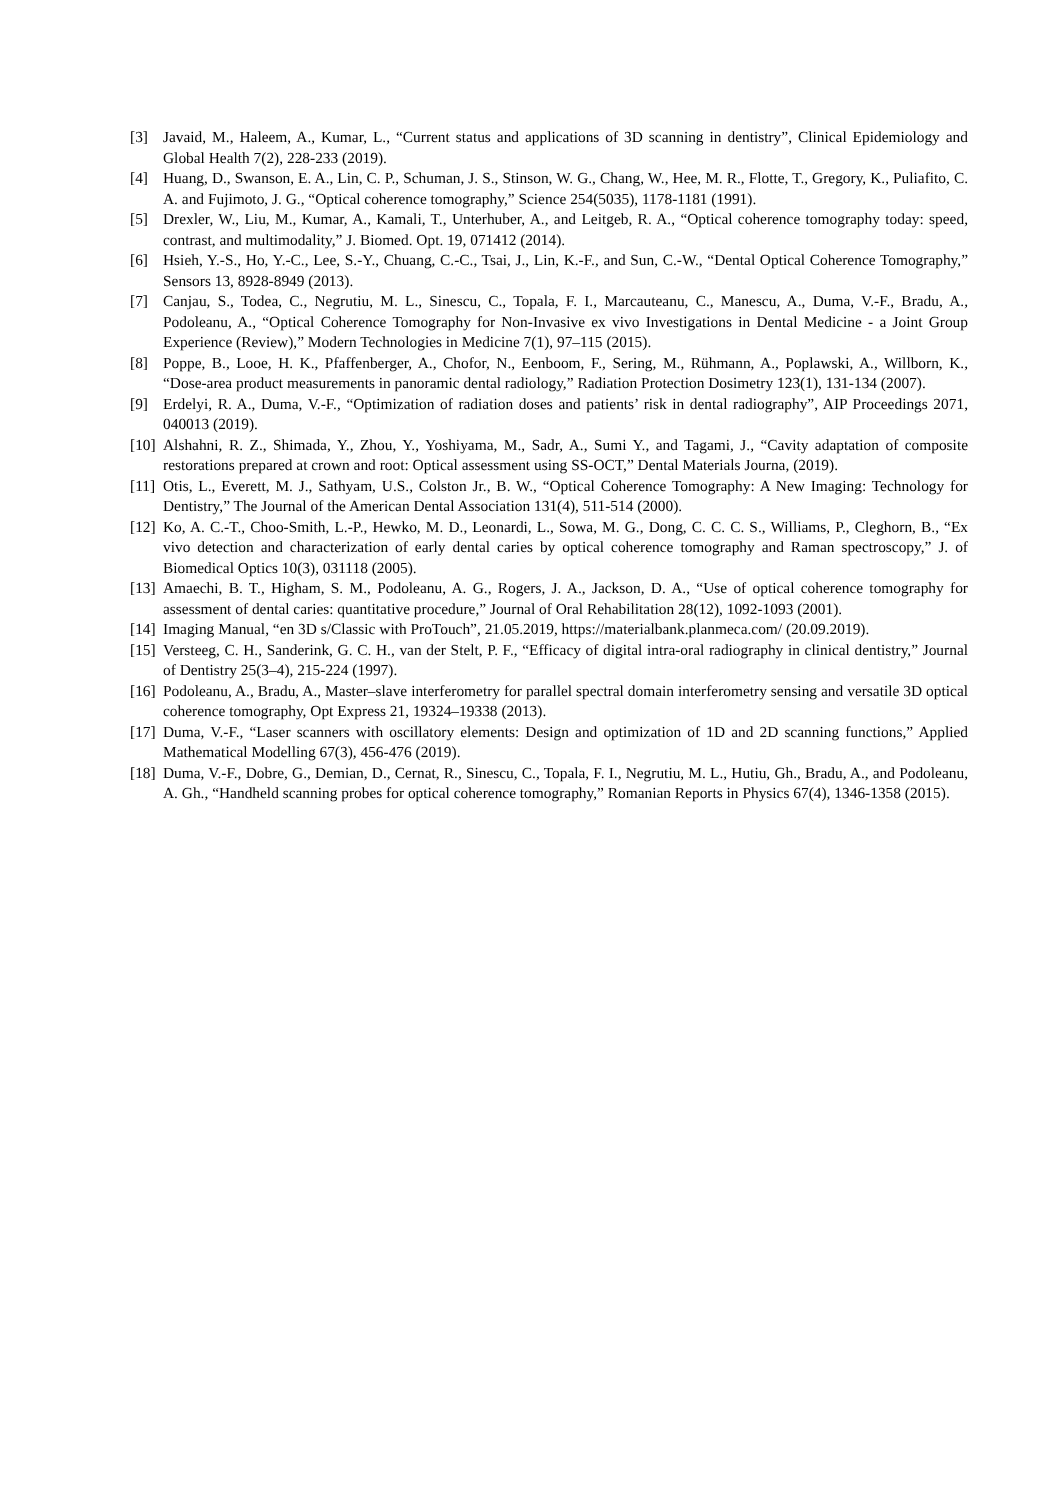[3] Javaid, M., Haleem, A., Kumar, L., “Current status and applications of 3D scanning in dentistry”, Clinical Epidemiology and Global Health 7(2), 228-233 (2019).
[4] Huang, D., Swanson, E. A., Lin, C. P., Schuman, J. S., Stinson, W. G., Chang, W., Hee, M. R., Flotte, T., Gregory, K., Puliafito, C. A. and Fujimoto, J. G., “Optical coherence tomography,” Science 254(5035), 1178-1181 (1991).
[5] Drexler, W., Liu, M., Kumar, A., Kamali, T., Unterhuber, A., and Leitgeb, R. A., “Optical coherence tomography today: speed, contrast, and multimodality,” J. Biomed. Opt. 19, 071412 (2014).
[6] Hsieh, Y.-S., Ho, Y.-C., Lee, S.-Y., Chuang, C.-C., Tsai, J., Lin, K.-F., and Sun, C.-W., “Dental Optical Coherence Tomography,” Sensors 13, 8928-8949 (2013).
[7] Canjau, S., Todea, C., Negrutiu, M. L., Sinescu, C., Topala, F. I., Marcauteanu, C., Manescu, A., Duma, V.-F., Bradu, A., Podoleanu, A., “Optical Coherence Tomography for Non-Invasive ex vivo Investigations in Dental Medicine - a Joint Group Experience (Review),” Modern Technologies in Medicine 7(1), 97–115 (2015).
[8] Poppe, B., Looe, H. K., Pfaffenberger, A., Chofor, N., Eenboom, F., Sering, M., Rühmann, A., Poplawski, A., Willborn, K., “Dose-area product measurements in panoramic dental radiology,” Radiation Protection Dosimetry 123(1), 131-134 (2007).
[9] Erdelyi, R. A., Duma, V.-F., “Optimization of radiation doses and patients’ risk in dental radiography”, AIP Proceedings 2071, 040013 (2019).
[10] Alshahni, R. Z., Shimada, Y., Zhou, Y., Yoshiyama, M., Sadr, A., Sumi Y., and Tagami, J., “Cavity adaptation of composite restorations prepared at crown and root: Optical assessment using SS-OCT,” Dental Materials Journa, (2019).
[11] Otis, L., Everett, M. J., Sathyam, U.S., Colston Jr., B. W., “Optical Coherence Tomography: A New Imaging: Technology for Dentistry,” The Journal of the American Dental Association 131(4), 511-514 (2000).
[12] Ko, A. C.-T., Choo-Smith, L.-P., Hewko, M. D., Leonardi, L., Sowa, M. G., Dong, C. C. C. S., Williams, P., Cleghorn, B., “Ex vivo detection and characterization of early dental caries by optical coherence tomography and Raman spectroscopy,” J. of Biomedical Optics 10(3), 031118 (2005).
[13] Amaechi, B. T., Higham, S. M., Podoleanu, A. G., Rogers, J. A., Jackson, D. A., “Use of optical coherence tomography for assessment of dental caries: quantitative procedure,” Journal of Oral Rehabilitation 28(12), 1092-1093 (2001).
[14] Imaging Manual, “en 3D s/Classic with ProTouch”, 21.05.2019, https://materialbank.planmeca.com/ (20.09.2019).
[15] Versteeg, C. H., Sanderink, G. C. H., van der Stelt, P. F., “Efficacy of digital intra-oral radiography in clinical dentistry,” Journal of Dentistry 25(3–4), 215-224 (1997).
[16] Podoleanu, A., Bradu, A., Master–slave interferometry for parallel spectral domain interferometry sensing and versatile 3D optical coherence tomography, Opt Express 21, 19324–19338 (2013).
[17] Duma, V.-F., “Laser scanners with oscillatory elements: Design and optimization of 1D and 2D scanning functions,” Applied Mathematical Modelling 67(3), 456-476 (2019).
[18] Duma, V.-F., Dobre, G., Demian, D., Cernat, R., Sinescu, C., Topala, F. I., Negrutiu, M. L., Hutiu, Gh., Bradu, A., and Podoleanu, A. Gh., “Handheld scanning probes for optical coherence tomography,” Romanian Reports in Physics 67(4), 1346-1358 (2015).